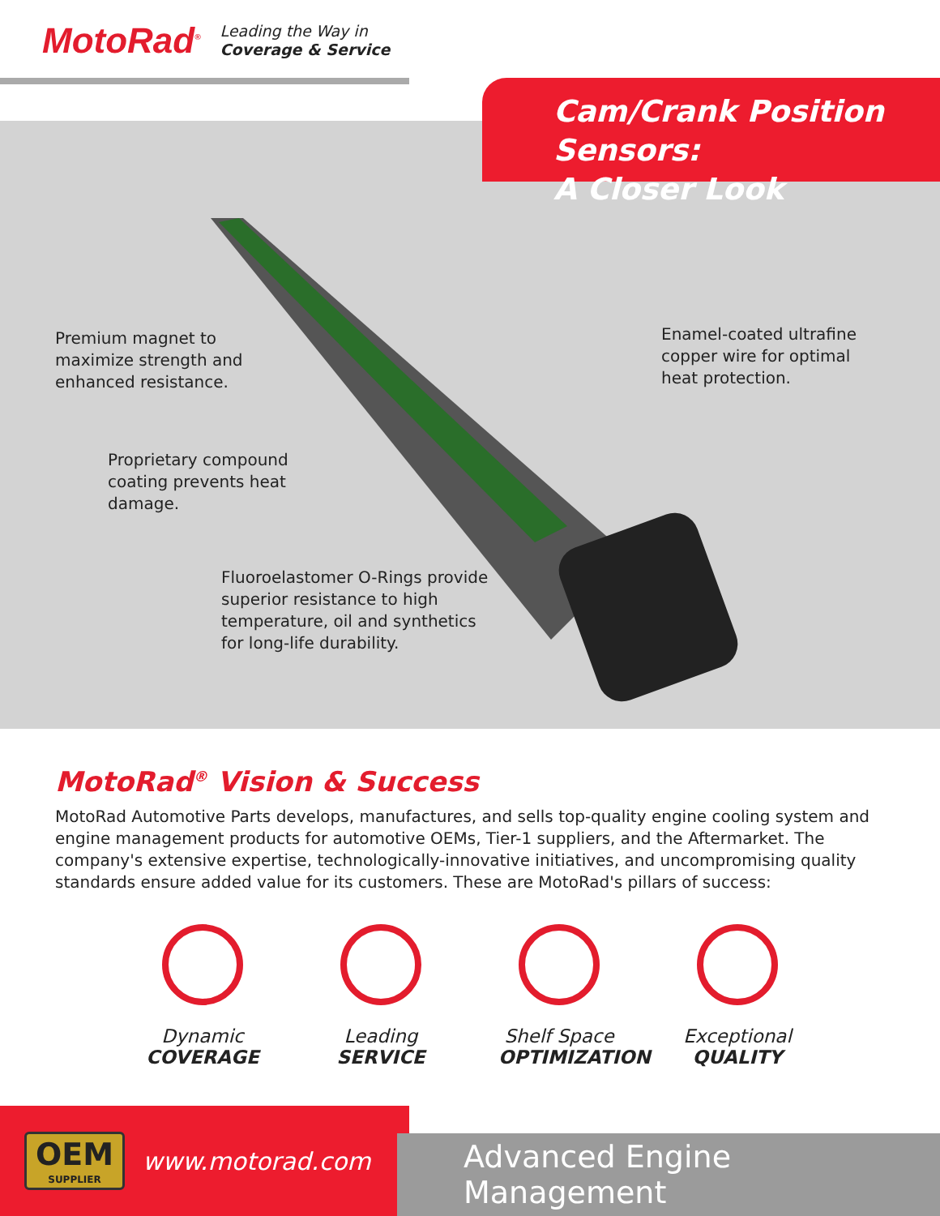MotoRad<sup>®</sup>
Leading the Way in
Coverage & Service
Cam/Crank Position Sensors:
A Closer Look
Premium magnet to
maximize strength and
enhanced resistance.
Enamel-coated ultrafine
copper wire for optimal
heat protection.
Proprietary compound
coating prevents heat
damage.
Fluoroelastomer O-Rings provide
superior resistance to high
temperature, oil and synthetics
for long-life durability.
MotoRad<sup>®</sup> Vision & Success
MotoRad Automotive Parts develops, manufactures, and sells top-quality engine cooling system and engine management products for automotive OEMs, Tier-1 suppliers, and the Aftermarket. The company's extensive expertise, technologically-innovative initiatives, and uncompromising quality standards ensure added value for its customers. These are MotoRad's pillars of success:
Dynamic
COVERAGE
Leading
SERVICE
Shelf Space
OPTIMIZATION
Exceptional
QUALITY
OEM
SUPPLIER
www.motorad.com
Advanced Engine Management